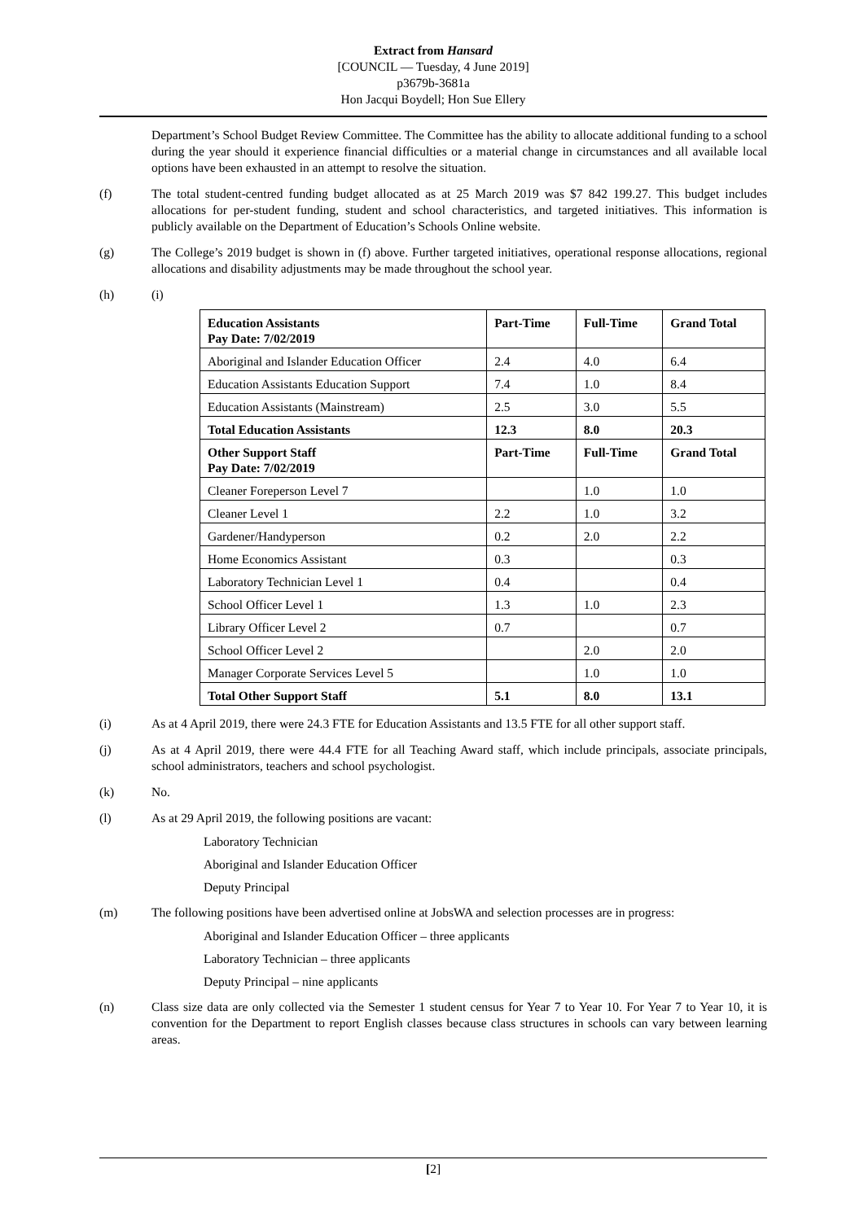Extract from Hansard
[COUNCIL — Tuesday, 4 June 2019]
p3679b-3681a
Hon Jacqui Boydell; Hon Sue Ellery
Department’s School Budget Review Committee. The Committee has the ability to allocate additional funding to a school during the year should it experience financial difficulties or a material change in circumstances and all available local options have been exhausted in an attempt to resolve the situation.
(f) The total student-centred funding budget allocated as at 25 March 2019 was $7 842 199.27. This budget includes allocations for per-student funding, student and school characteristics, and targeted initiatives. This information is publicly available on the Department of Education’s Schools Online website.
(g) The College’s 2019 budget is shown in (f) above. Further targeted initiatives, operational response allocations, regional allocations and disability adjustments may be made throughout the school year.
(h) (i)
| Education Assistants Pay Date: 7/02/2019 | Part-Time | Full-Time | Grand Total |
| Aboriginal and Islander Education Officer | 2.4 | 4.0 | 6.4 |
| Education Assistants Education Support | 7.4 | 1.0 | 8.4 |
| Education Assistants (Mainstream) | 2.5 | 3.0 | 5.5 |
| Total Education Assistants | 12.3 | 8.0 | 20.3 |
| Other Support Staff Pay Date: 7/02/2019 | Part-Time | Full-Time | Grand Total |
| Cleaner Foreperson Level 7 | | 1.0 | 1.0 |
| Cleaner Level 1 | 2.2 | 1.0 | 3.2 |
| Gardener/Handyperson | 0.2 | 2.0 | 2.2 |
| Home Economics Assistant | 0.3 | | 0.3 |
| Laboratory Technician Level 1 | 0.4 | | 0.4 |
| School Officer Level 1 | 1.3 | 1.0 | 2.3 |
| Library Officer Level 2 | 0.7 | | 0.7 |
| School Officer Level 2 | | 2.0 | 2.0 |
| Manager Corporate Services Level 5 | | 1.0 | 1.0 |
| Total Other Support Staff | 5.1 | 8.0 | 13.1 |
(i) As at 4 April 2019, there were 24.3 FTE for Education Assistants and 13.5 FTE for all other support staff.
(j) As at 4 April 2019, there were 44.4 FTE for all Teaching Award staff, which include principals, associate principals, school administrators, teachers and school psychologist.
(k) No.
(l) As at 29 April 2019, the following positions are vacant:
Laboratory Technician
Aboriginal and Islander Education Officer
Deputy Principal
(m) The following positions have been advertised online at JobsWA and selection processes are in progress:
Aboriginal and Islander Education Officer – three applicants
Laboratory Technician – three applicants
Deputy Principal – nine applicants
(n) Class size data are only collected via the Semester 1 student census for Year 7 to Year 10. For Year 7 to Year 10, it is convention for the Department to report English classes because class structures in schools can vary between learning areas.
[2]